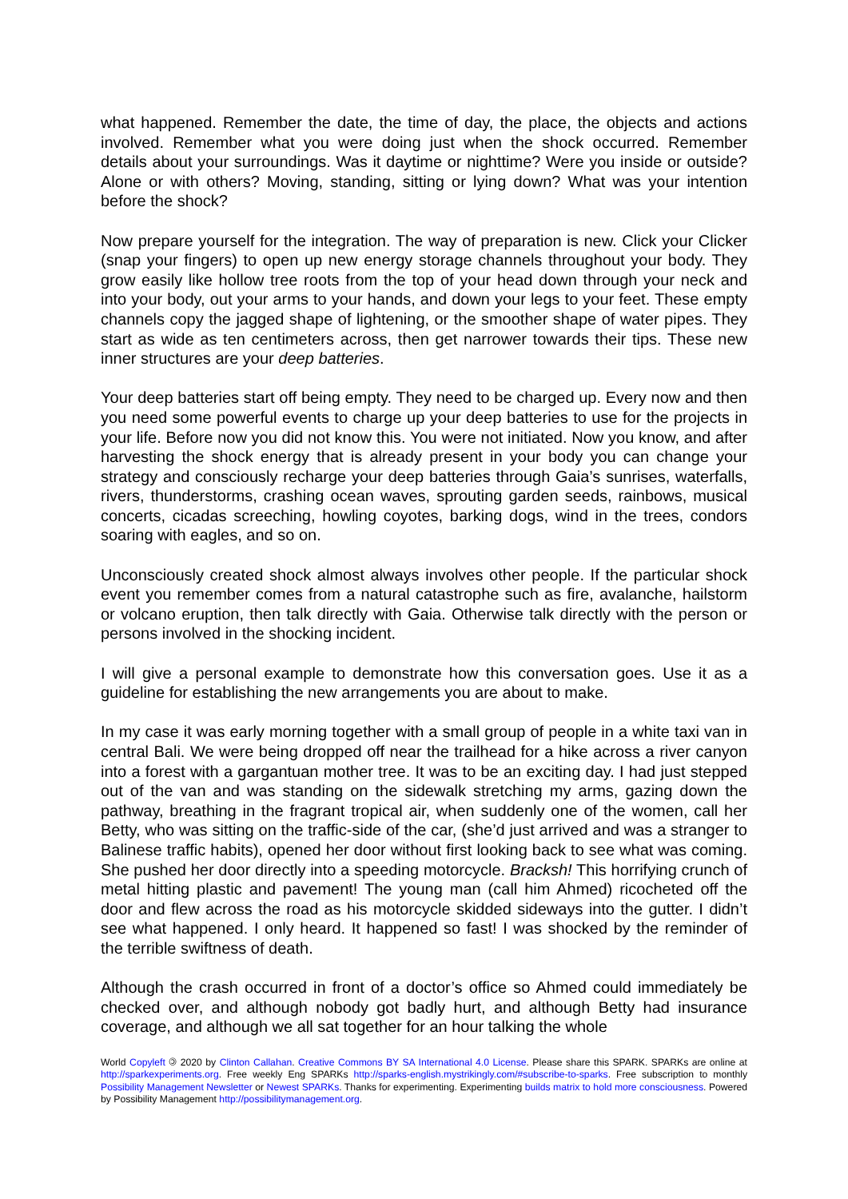what happened. Remember the date, the time of day, the place, the objects and actions involved. Remember what you were doing just when the shock occurred. Remember details about your surroundings. Was it daytime or nighttime? Were you inside or outside? Alone or with others? Moving, standing, sitting or lying down? What was your intention before the shock?
Now prepare yourself for the integration. The way of preparation is new. Click your Clicker (snap your fingers) to open up new energy storage channels throughout your body. They grow easily like hollow tree roots from the top of your head down through your neck and into your body, out your arms to your hands, and down your legs to your feet. These empty channels copy the jagged shape of lightening, or the smoother shape of water pipes. They start as wide as ten centimeters across, then get narrower towards their tips. These new inner structures are your deep batteries.
Your deep batteries start off being empty. They need to be charged up. Every now and then you need some powerful events to charge up your deep batteries to use for the projects in your life. Before now you did not know this. You were not initiated. Now you know, and after harvesting the shock energy that is already present in your body you can change your strategy and consciously recharge your deep batteries through Gaia’s sunrises, waterfalls, rivers, thunderstorms, crashing ocean waves, sprouting garden seeds, rainbows, musical concerts, cicadas screeching, howling coyotes, barking dogs, wind in the trees, condors soaring with eagles, and so on.
Unconsciously created shock almost always involves other people. If the particular shock event you remember comes from a natural catastrophe such as fire, avalanche, hailstorm or volcano eruption, then talk directly with Gaia. Otherwise talk directly with the person or persons involved in the shocking incident.
I will give a personal example to demonstrate how this conversation goes. Use it as a guideline for establishing the new arrangements you are about to make.
In my case it was early morning together with a small group of people in a white taxi van in central Bali. We were being dropped off near the trailhead for a hike across a river canyon into a forest with a gargantuan mother tree. It was to be an exciting day. I had just stepped out of the van and was standing on the sidewalk stretching my arms, gazing down the pathway, breathing in the fragrant tropical air, when suddenly one of the women, call her Betty, who was sitting on the traffic-side of the car, (she’d just arrived and was a stranger to Balinese traffic habits), opened her door without first looking back to see what was coming. She pushed her door directly into a speeding motorcycle. Bracksh! This horrifying crunch of metal hitting plastic and pavement! The young man (call him Ahmed) ricocheted off the door and flew across the road as his motorcycle skidded sideways into the gutter. I didn’t see what happened. I only heard. It happened so fast! I was shocked by the reminder of the terrible swiftness of death.
Although the crash occurred in front of a doctor’s office so Ahmed could immediately be checked over, and although nobody got badly hurt, and although Betty had insurance coverage, and although we all sat together for an hour talking the whole
World Copyleft 🄯 2020 by Clinton Callahan. Creative Commons BY SA International 4.0 License. Please share this SPARK. SPARKs are online at http://sparkexperiments.org. Free weekly Eng SPARKs http://sparks-english.mystrikingly.com/#subscribe-to-sparks. Free subscription to monthly Possibility Management Newsletter or Newest SPARKs. Thanks for experimenting. Experimenting builds matrix to hold more consciousness. Powered by Possibility Management http://possibilitymanagement.org.